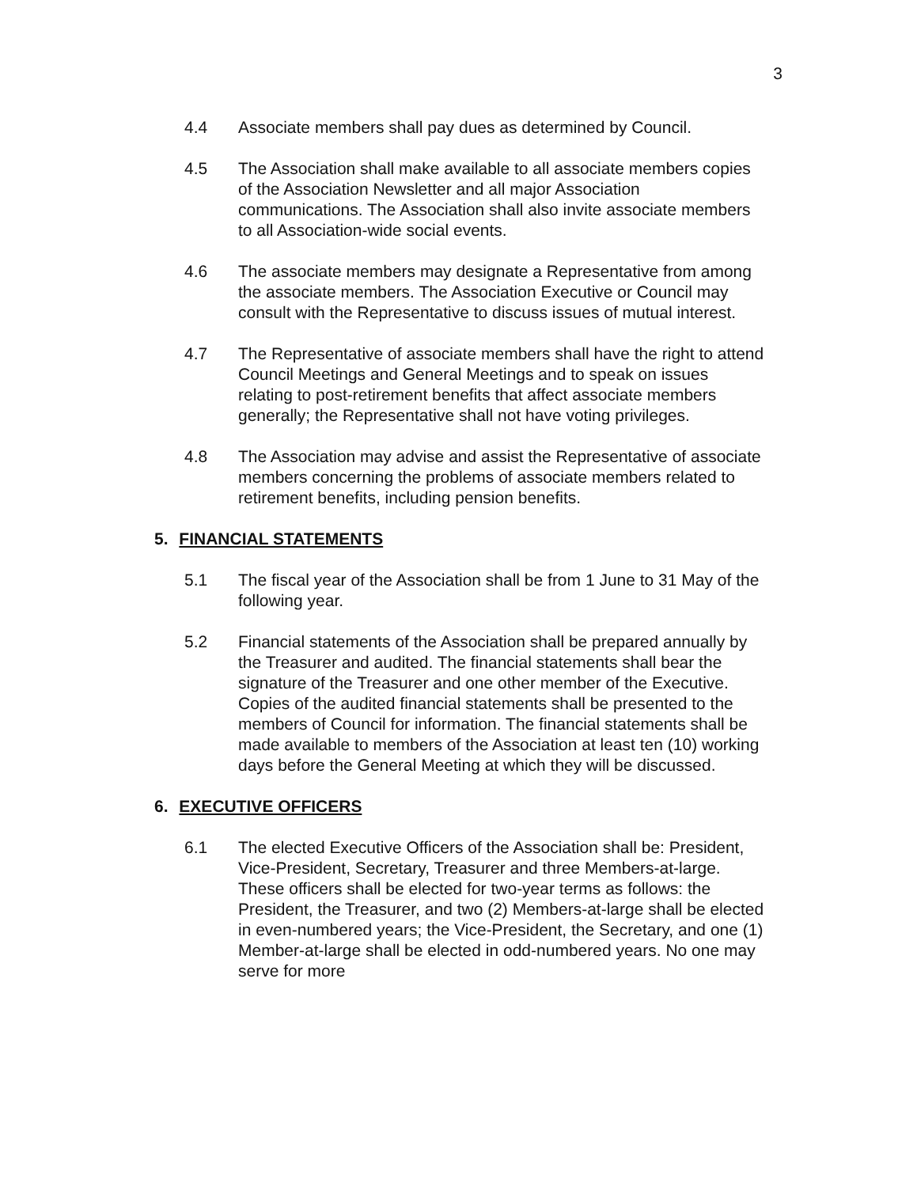3
4.4 Associate members shall pay dues as determined by Council.
4.5 The Association shall make available to all associate members copies of the Association Newsletter and all major Association communications. The Association shall also invite associate members to all Association-wide social events.
4.6 The associate members may designate a Representative from among the associate members. The Association Executive or Council may consult with the Representative to discuss issues of mutual interest.
4.7 The Representative of associate members shall have the right to attend Council Meetings and General Meetings and to speak on issues relating to post-retirement benefits that affect associate members generally; the Representative shall not have voting privileges.
4.8 The Association may advise and assist the Representative of associate members concerning the problems of associate members related to retirement benefits, including pension benefits.
5. FINANCIAL STATEMENTS
5.1 The fiscal year of the Association shall be from 1 June to 31 May of the following year.
5.2 Financial statements of the Association shall be prepared annually by the Treasurer and audited. The financial statements shall bear the signature of the Treasurer and one other member of the Executive. Copies of the audited financial statements shall be presented to the members of Council for information. The financial statements shall be made available to members of the Association at least ten (10) working days before the General Meeting at which they will be discussed.
6. EXECUTIVE OFFICERS
6.1 The elected Executive Officers of the Association shall be: President, Vice-President, Secretary, Treasurer and three Members-at-large. These officers shall be elected for two-year terms as follows: the President, the Treasurer, and two (2) Members-at-large shall be elected in even-numbered years; the Vice-President, the Secretary, and one (1) Member-at-large shall be elected in odd-numbered years. No one may serve for more